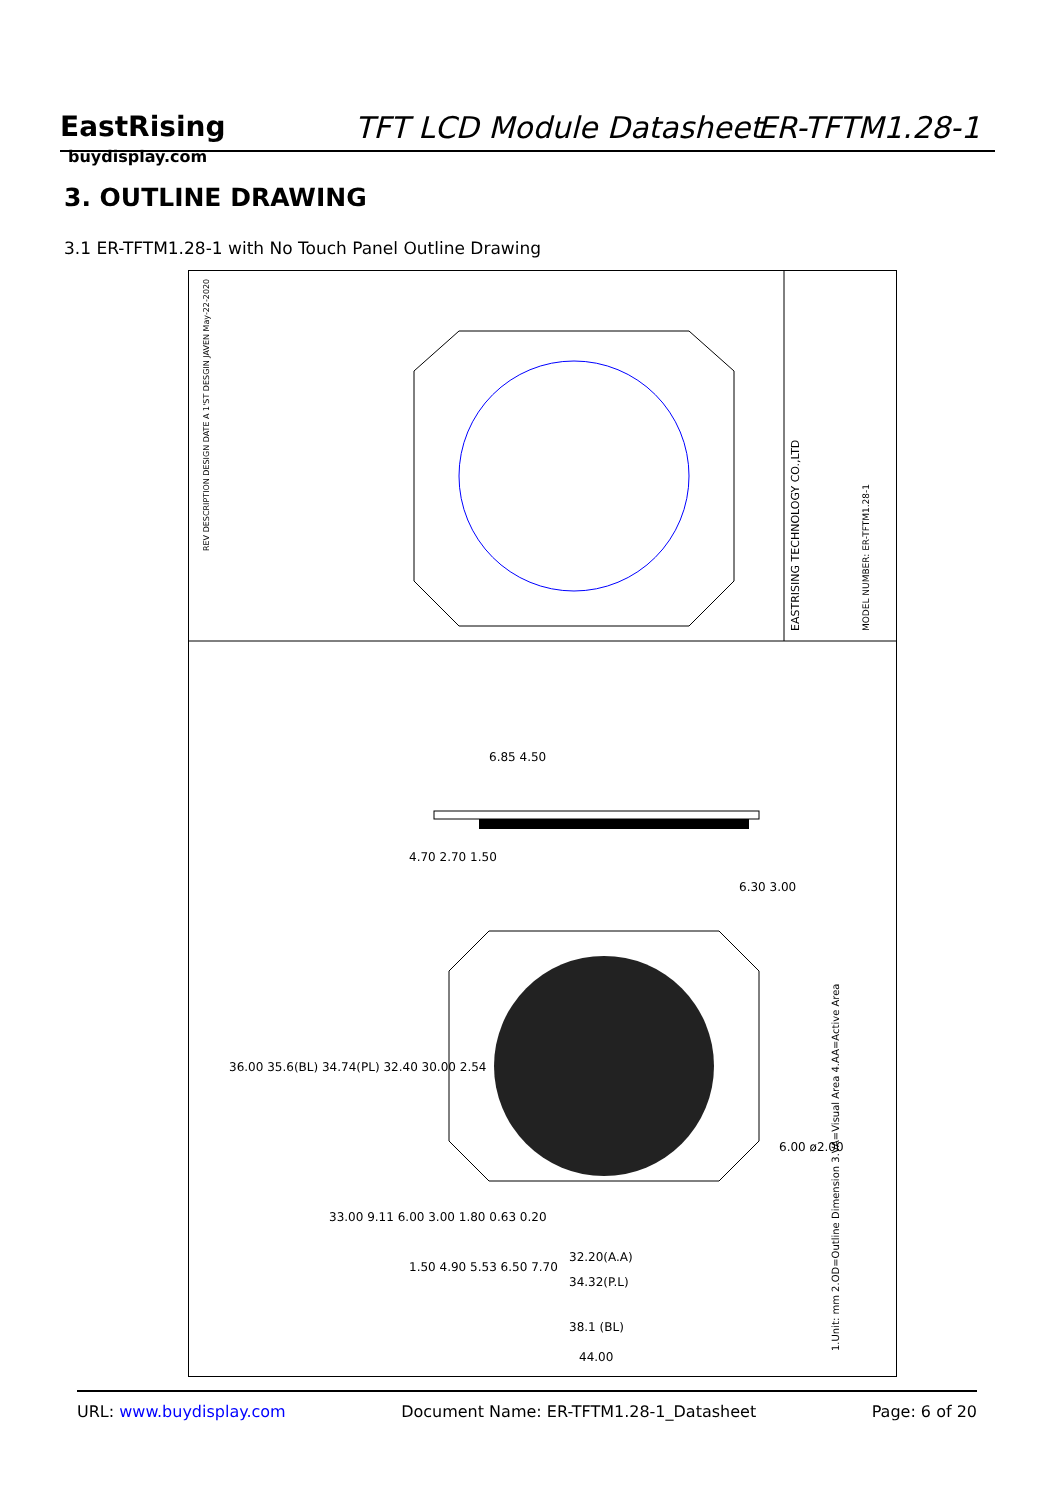EastRising
buydisplay.com
TFT LCD Module Datasheet ER-TFTM1.28-1
3. OUTLINE DRAWING
3.1 ER-TFTM1.28-1 with No Touch Panel Outline Drawing
EASTRISING TECHNOLOGY CO.,LTD
MODEL NUMBER: ER-TFTM1.28-1
REV DESCRIPTION DESIGN DATE A 1'ST DESGIN JAVEN May-22-2020
1.Unit: mm 2.OD=Outline Dimension 3.VA=Visual Area 4.AA=Active Area
44.00
38.1 (BL)
34.32(P.L)
32.20(A.A)
36.00 35.6(BL) 34.74(PL) 32.40 30.00 2.54
33.00 9.11 6.00 3.00 1.80 0.63 0.20
4.70 2.70 1.50
6.85 4.50
6.30 3.00
6.00 ø2.00
1.50 4.90 5.53 6.50 7.70
URL: www.buydisplay.com Document Name: ER-TFTM1.28-1_Datasheet Page: 6 of 20